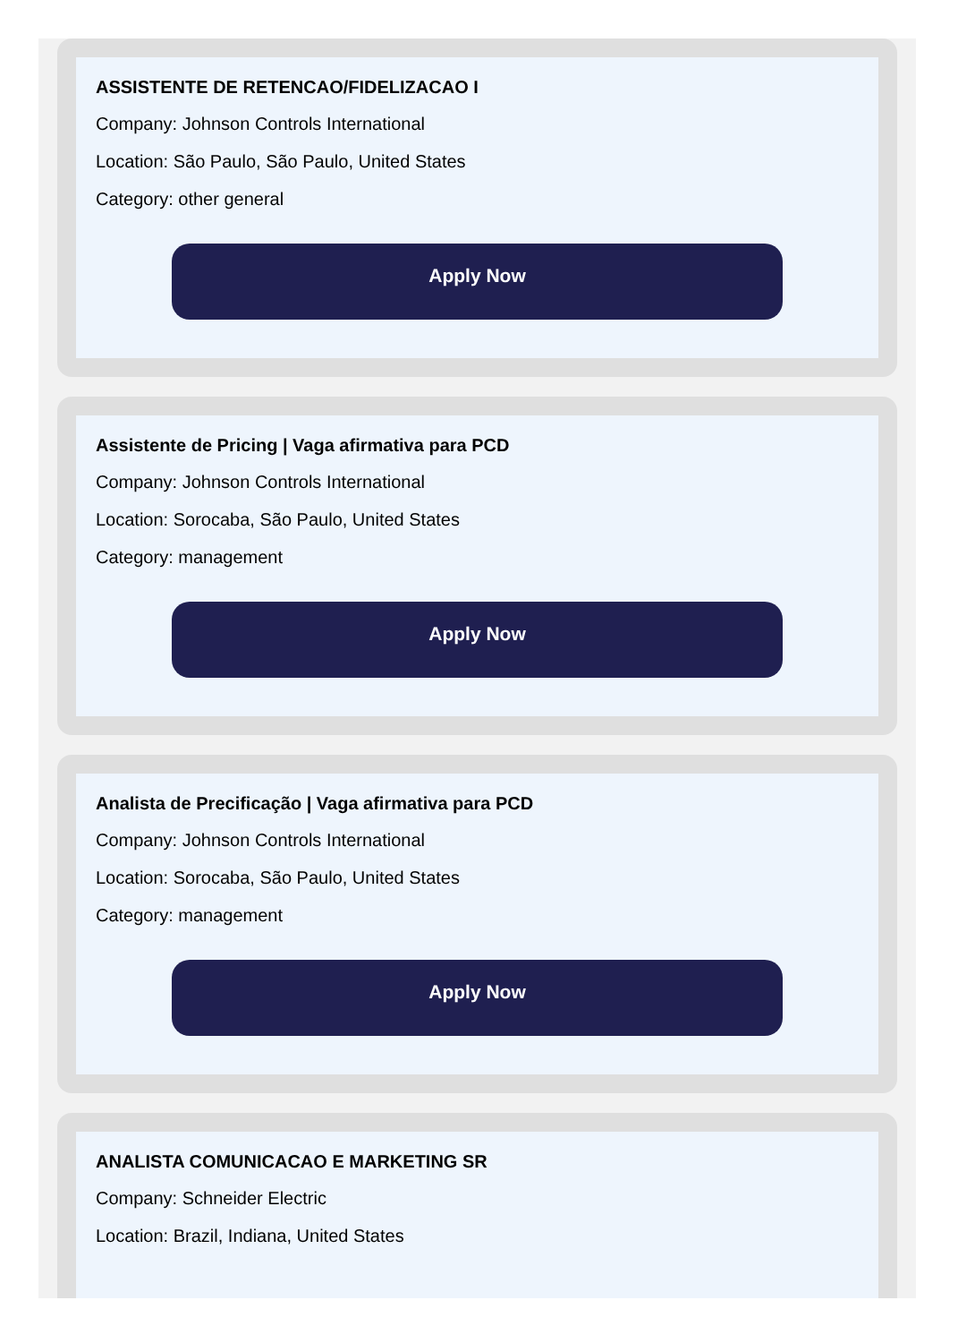ASSISTENTE DE RETENCAO/FIDELIZACAO I
Company: Johnson Controls International
Location: São Paulo, São Paulo, United States
Category: other general
Apply Now
Assistente de Pricing | Vaga afirmativa para PCD
Company: Johnson Controls International
Location: Sorocaba, São Paulo, United States
Category: management
Apply Now
Analista de Precificação | Vaga afirmativa para PCD
Company: Johnson Controls International
Location: Sorocaba, São Paulo, United States
Category: management
Apply Now
ANALISTA COMUNICACAO E MARKETING SR
Company: Schneider Electric
Location: Brazil, Indiana, United States